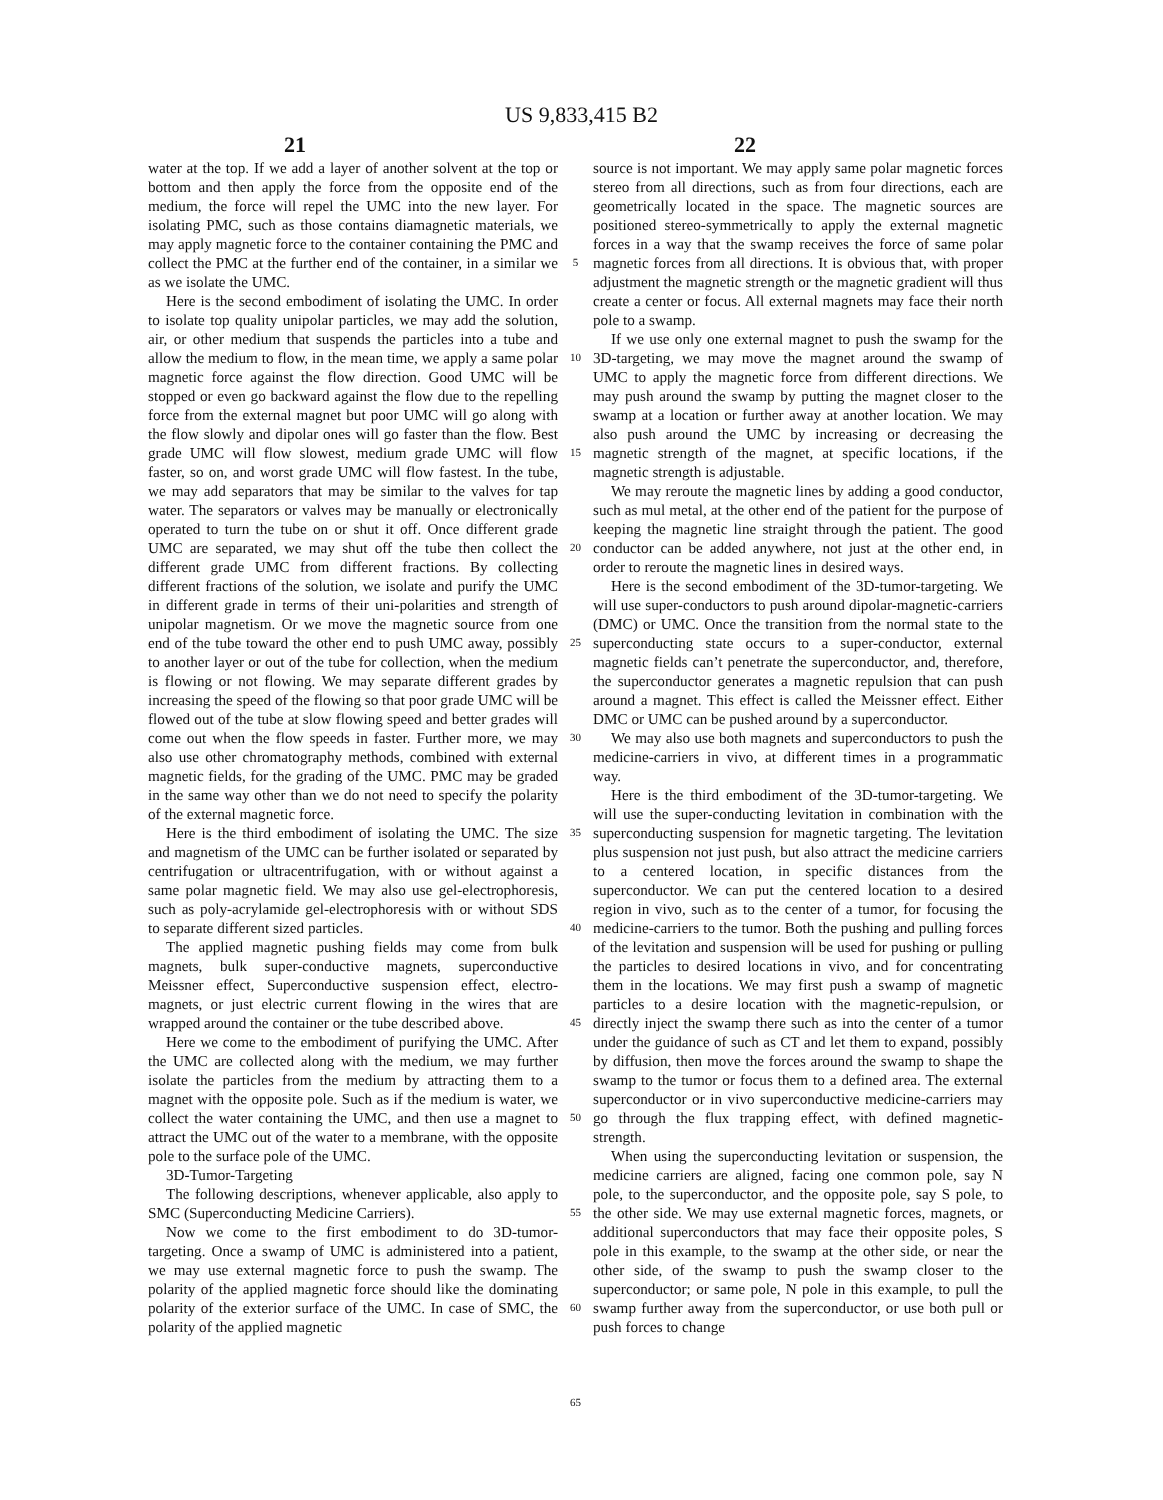US 9,833,415 B2
21 22
water at the top. If we add a layer of another solvent at the top or bottom and then apply the force from the opposite end of the medium, the force will repel the UMC into the new layer. For isolating PMC, such as those contains diamagnetic materials, we may apply magnetic force to the container containing the PMC and collect the PMC at the further end of the container, in a similar we as we isolate the UMC.
Here is the second embodiment of isolating the UMC. In order to isolate top quality unipolar particles, we may add the solution, air, or other medium that suspends the particles into a tube and allow the medium to flow, in the mean time, we apply a same polar magnetic force against the flow direction. Good UMC will be stopped or even go backward against the flow due to the repelling force from the external magnet but poor UMC will go along with the flow slowly and dipolar ones will go faster than the flow. Best grade UMC will flow slowest, medium grade UMC will flow faster, so on, and worst grade UMC will flow fastest. In the tube, we may add separators that may be similar to the valves for tap water. The separators or valves may be manually or electronically operated to turn the tube on or shut it off. Once different grade UMC are separated, we may shut off the tube then collect the different grade UMC from different fractions. By collecting different fractions of the solution, we isolate and purify the UMC in different grade in terms of their uni-polarities and strength of unipolar magnetism. Or we move the magnetic source from one end of the tube toward the other end to push UMC away, possibly to another layer or out of the tube for collection, when the medium is flowing or not flowing. We may separate different grades by increasing the speed of the flowing so that poor grade UMC will be flowed out of the tube at slow flowing speed and better grades will come out when the flow speeds in faster. Further more, we may also use other chromatography methods, combined with external magnetic fields, for the grading of the UMC. PMC may be graded in the same way other than we do not need to specify the polarity of the external magnetic force.
Here is the third embodiment of isolating the UMC. The size and magnetism of the UMC can be further isolated or separated by centrifugation or ultracentrifugation, with or without against a same polar magnetic field. We may also use gel-electrophoresis, such as poly-acrylamide gel-electrophoresis with or without SDS to separate different sized particles.
The applied magnetic pushing fields may come from bulk magnets, bulk super-conductive magnets, superconductive Meissner effect, Superconductive suspension effect, electro-magnets, or just electric current flowing in the wires that are wrapped around the container or the tube described above.
Here we come to the embodiment of purifying the UMC. After the UMC are collected along with the medium, we may further isolate the particles from the medium by attracting them to a magnet with the opposite pole. Such as if the medium is water, we collect the water containing the UMC, and then use a magnet to attract the UMC out of the water to a membrane, with the opposite pole to the surface pole of the UMC.
3D-Tumor-Targeting
The following descriptions, whenever applicable, also apply to SMC (Superconducting Medicine Carriers).
Now we come to the first embodiment to do 3D-tumor-targeting. Once a swamp of UMC is administered into a patient, we may use external magnetic force to push the swamp. The polarity of the applied magnetic force should like the dominating polarity of the exterior surface of the UMC. In case of SMC, the polarity of the applied magnetic
5
10
15
20
25
30
35
40
45
50
55
60
65
source is not important. We may apply same polar magnetic forces stereo from all directions, such as from four directions, each are geometrically located in the space. The magnetic sources are positioned stereo-symmetrically to apply the external magnetic forces in a way that the swamp receives the force of same polar magnetic forces from all directions. It is obvious that, with proper adjustment the magnetic strength or the magnetic gradient will thus create a center or focus. All external magnets may face their north pole to a swamp.
If we use only one external magnet to push the swamp for the 3D-targeting, we may move the magnet around the swamp of UMC to apply the magnetic force from different directions. We may push around the swamp by putting the magnet closer to the swamp at a location or further away at another location. We may also push around the UMC by increasing or decreasing the magnetic strength of the magnet, at specific locations, if the magnetic strength is adjustable.
We may reroute the magnetic lines by adding a good conductor, such as mul metal, at the other end of the patient for the purpose of keeping the magnetic line straight through the patient. The good conductor can be added anywhere, not just at the other end, in order to reroute the magnetic lines in desired ways.
Here is the second embodiment of the 3D-tumor-targeting. We will use super-conductors to push around dipolar-magnetic-carriers (DMC) or UMC. Once the transition from the normal state to the superconducting state occurs to a super-conductor, external magnetic fields can’t penetrate the superconductor, and, therefore, the superconductor generates a magnetic repulsion that can push around a magnet. This effect is called the Meissner effect. Either DMC or UMC can be pushed around by a superconductor.
We may also use both magnets and superconductors to push the medicine-carriers in vivo, at different times in a programmatic way.
Here is the third embodiment of the 3D-tumor-targeting. We will use the super-conducting levitation in combination with the superconducting suspension for magnetic targeting. The levitation plus suspension not just push, but also attract the medicine carriers to a centered location, in specific distances from the superconductor. We can put the centered location to a desired region in vivo, such as to the center of a tumor, for focusing the medicine-carriers to the tumor. Both the pushing and pulling forces of the levitation and suspension will be used for pushing or pulling the particles to desired locations in vivo, and for concentrating them in the locations. We may first push a swamp of magnetic particles to a desire location with the magnetic-repulsion, or directly inject the swamp there such as into the center of a tumor under the guidance of such as CT and let them to expand, possibly by diffusion, then move the forces around the swamp to shape the swamp to the tumor or focus them to a defined area. The external superconductor or in vivo superconductive medicine-carriers may go through the flux trapping effect, with defined magnetic-strength.
When using the superconducting levitation or suspension, the medicine carriers are aligned, facing one common pole, say N pole, to the superconductor, and the opposite pole, say S pole, to the other side. We may use external magnetic forces, magnets, or additional superconductors that may face their opposite poles, S pole in this example, to the swamp at the other side, or near the other side, of the swamp to push the swamp closer to the superconductor; or same pole, N pole in this example, to pull the swamp further away from the superconductor, or use both pull or push forces to change